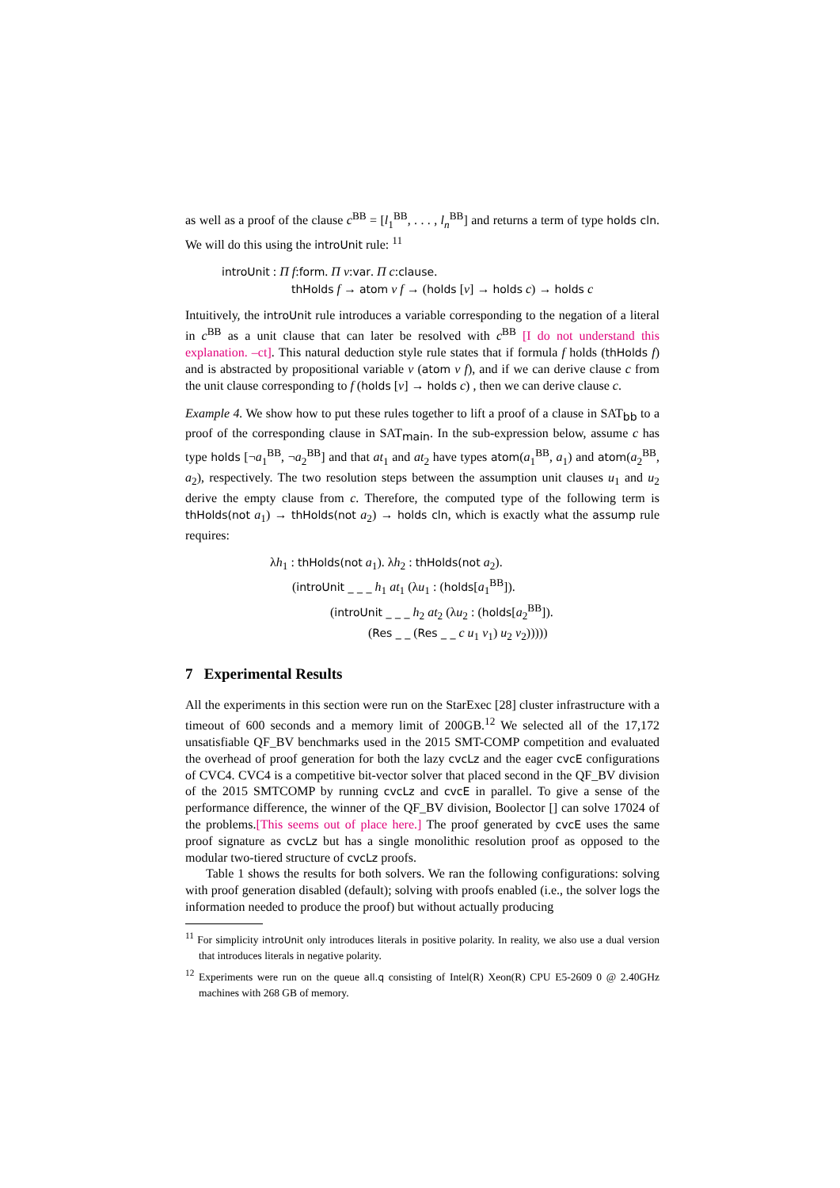as well as a proof of the clause c<sup>BB</sup> = [l<sub>1</sub><sup>BB</sup>, . . . , l<sub>n</sub><sup>BB</sup>] and returns a term of type holds cln. We will do this using the introUnit rule: <sup>11</sup>
introUnit : Π f:form. Π v:var. Π c:clause.
thHolds f → atom v f → (holds [v] → holds c) → holds c
Intuitively, the introUnit rule introduces a variable corresponding to the negation of a literal in c<sup>BB</sup> as a unit clause that can later be resolved with c<sup>BB</sup> [I do not understand this explanation. –ct]. This natural deduction style rule states that if formula f holds (thHolds f) and is abstracted by propositional variable v (atom v f), and if we can derive clause c from the unit clause corresponding to f (holds [v] → holds c) , then we can derive clause c.
Example 4. We show how to put these rules together to lift a proof of a clause in SAT<sub>bb</sub> to a proof of the corresponding clause in SAT<sub>main</sub>. In the sub-expression below, assume c has type holds [¬a<sub>1</sub><sup>BB</sup>, ¬a<sub>2</sub><sup>BB</sup>] and that at<sub>1</sub> and at<sub>2</sub> have types atom(a<sub>1</sub><sup>BB</sup>, a<sub>1</sub>) and atom(a<sub>2</sub><sup>BB</sup>, a<sub>2</sub>), respectively. The two resolution steps between the assumption unit clauses u<sub>1</sub> and u<sub>2</sub> derive the empty clause from c. Therefore, the computed type of the following term is thHolds(not a<sub>1</sub>) → thHolds(not a<sub>2</sub>) → holds cln, which is exactly what the assump rule requires:
λh<sub>1</sub> : thHolds(not a<sub>1</sub>). λh<sub>2</sub> : thHolds(not a<sub>2</sub>).
(introUnit _ _ _ h<sub>1</sub> at<sub>1</sub> (λu<sub>1</sub> : (holds[a<sub>1</sub><sup>BB</sup>]).
(introUnit _ _ _ h<sub>2</sub> at<sub>2</sub> (λu<sub>2</sub> : (holds[a<sub>2</sub><sup>BB</sup>]).
(Res _ _ (Res _ _ c u<sub>1</sub> v<sub>1</sub>) u<sub>2</sub> v<sub>2</sub>)))))
7 Experimental Results
All the experiments in this section were run on the StarExec [28] cluster infrastructure with a timeout of 600 seconds and a memory limit of 200GB.<sup>12</sup> We selected all of the 17,172 unsatisfiable QF_BV benchmarks used in the 2015 SMT-COMP competition and evaluated the overhead of proof generation for both the lazy cvcLz and the eager cvcE configurations of CVC4. CVC4 is a competitive bit-vector solver that placed second in the QF_BV division of the 2015 SMTCOMP by running cvcLz and cvcE in parallel. To give a sense of the performance difference, the winner of the QF_BV division, Boolector [] can solve 17024 of the problems.[This seems out of place here.] The proof generated by cvcE uses the same proof signature as cvcLz but has a single monolithic resolution proof as opposed to the modular two-tiered structure of cvcLz proofs.
Table 1 shows the results for both solvers. We ran the following configurations: solving with proof generation disabled (default); solving with proofs enabled (i.e., the solver logs the information needed to produce the proof) but without actually producing
<sup>11</sup> For simplicity introUnit only introduces literals in positive polarity. In reality, we also use a dual version that introduces literals in negative polarity.
<sup>12</sup> Experiments were run on the queue all.q consisting of Intel(R) Xeon(R) CPU E5-2609 0 @ 2.40GHz machines with 268 GB of memory.